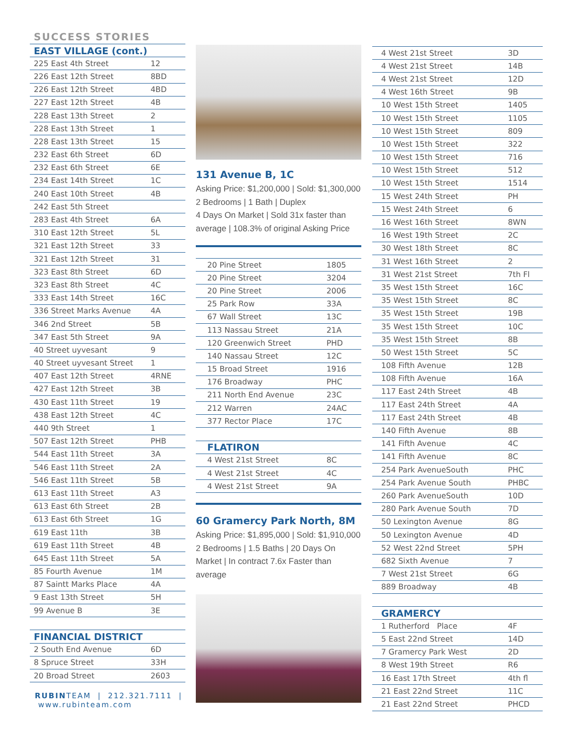SUCCESS STORIES
| EAST VILLAGE (cont.) | |
| --- | --- |
| 225 East 4th Street | 12 |
| 226 East 12th Street | 8BD |
| 226 East 12th Street | 4BD |
| 227 East 12th Street | 4B |
| 228 East 13th Street | 2 |
| 228 East 13th Street | 1 |
| 228 East 13th Street | 15 |
| 232 East 6th Street | 6D |
| 232 East 6th Street | 6E |
| 234 East 14th Street | 1C |
| 240 East 10th Street | 4B |
| 242 East 5th Street | |
| 283 East 4th Street | 6A |
| 310 East 12th Street | 5L |
| 321 East 12th Street | 33 |
| 321 East 12th Street | 31 |
| 323 East 8th Street | 6D |
| 323 East 8th Street | 4C |
| 333 East 14th Street | 16C |
| 336 Street Marks Avenue | 4A |
| 346 2nd Street | 5B |
| 347 East 5th Street | 9A |
| 40 Street uyvesant | 9 |
| 40 Street uyvesant Street | 1 |
| 407 East 12th Street | 4RNE |
| 427 East 12th Street | 3B |
| 430 East 11th Street | 19 |
| 438 East 12th Street | 4C |
| 440 9th Street | 1 |
| 507 East 12th Street | PHB |
| 544 East 11th Street | 3A |
| 546 East 11th Street | 2A |
| 546 East 11th Street | 5B |
| 613 East 11th Street | A3 |
| 613 East 6th Street | 2B |
| 613 East 6th Street | 1G |
| 619 East 11th | 3B |
| 619 East 11th Street | 4B |
| 645 East 11th Street | 5A |
| 85 Fourth Avenue | 1M |
| 87 Saintt Marks Place | 4A |
| 9 East 13th Street | 5H |
| 99 Avenue B | 3E |
| FINANCIAL DISTRICT | |
| 2 South End Avenue | 6D |
| 8 Spruce Street | 33H |
| 20 Broad Street | 2603 |
RUBINTEAM | 212.321.7111 | www.rubinteam.com
131 Avenue B, 1C
Asking Price: $1,200,000 | Sold: $1,300,000
2 Bedrooms | 1 Bath | Duplex
4 Days On Market | Sold 31x faster than average | 108.3% of original Asking Price
| 20 Pine Street | 1805 |
| 20 Pine Street | 3204 |
| 20 Pine Street | 2006 |
| 25 Park Row | 33A |
| 67 Wall Street | 13C |
| 113 Nassau Street | 21A |
| 120 Greenwich Street | PHD |
| 140 Nassau Street | 12C |
| 15 Broad Street | 1916 |
| 176 Broadway | PHC |
| 211 North End Avenue | 23C |
| 212 Warren | 24AC |
| 377 Rector Place | 17C |
| FLATIRON | |
| 4 West 21st Street | 8C |
| 4 West 21st Street | 4C |
| 4 West 21st Street | 9A |
60 Gramercy Park North, 8M
Asking Price: $1,895,000 | Sold: $1,910,000
2 Bedrooms | 1.5 Baths | 20 Days On Market | In contract 7.6x Faster than average
| 4 West 21st Street | 3D |
| 4 West 21st Street | 14B |
| 4 West 21st Street | 12D |
| 4 West 16th Street | 9B |
| 10 West 15th Street | 1405 |
| 10 West 15th Street | 1105 |
| 10 West 15th Street | 809 |
| 10 West 15th Street | 322 |
| 10 West 15th Street | 716 |
| 10 West 15th Street | 512 |
| 10 West 15th Street | 1514 |
| 15 West 24th Street | PH |
| 15 West 24th Street | 6 |
| 16 West 16th Street | 8WN |
| 16 West 19th Street | 2C |
| 30 West 18th Street | 8C |
| 31 West 16th Street | 2 |
| 31 West 21st Street | 7th Fl |
| 35 West 15th Street | 16C |
| 35 West 15th Street | 8C |
| 35 West 15th Street | 19B |
| 35 West 15th Street | 10C |
| 35 West 15th Street | 8B |
| 50 West 15th Street | 5C |
| 108 Fifth Avenue | 12B |
| 108 Fifth Avenue | 16A |
| 117 East 24th Street | 4B |
| 117 East 24th Street | 4A |
| 117 East 24th Street | 4B |
| 140 Fifth Avenue | 8B |
| 141 Fifth Avenue | 4C |
| 141 Fifth Avenue | 8C |
| 254 Park AvenueSouth | PHC |
| 254 Park Avenue South | PHBC |
| 260 Park AvenueSouth | 10D |
| 280 Park Avenue South | 7D |
| 50 Lexington Avenue | 8G |
| 50 Lexington Avenue | 4D |
| 52 West 22nd Street | 5PH |
| 682 Sixth Avenue | 7 |
| 7 West 21st Street | 6G |
| 889 Broadway | 4B |
| GRAMERCY | |
| 1 Rutherford Place | 4F |
| 5 East 22nd Street | 14D |
| 7 Gramercy Park West | 2D |
| 8 West 19th Street | R6 |
| 16 East 17th Street | 4th fl |
| 21 East 22nd Street | 11C |
| 21 East 22nd Street | PHCD |